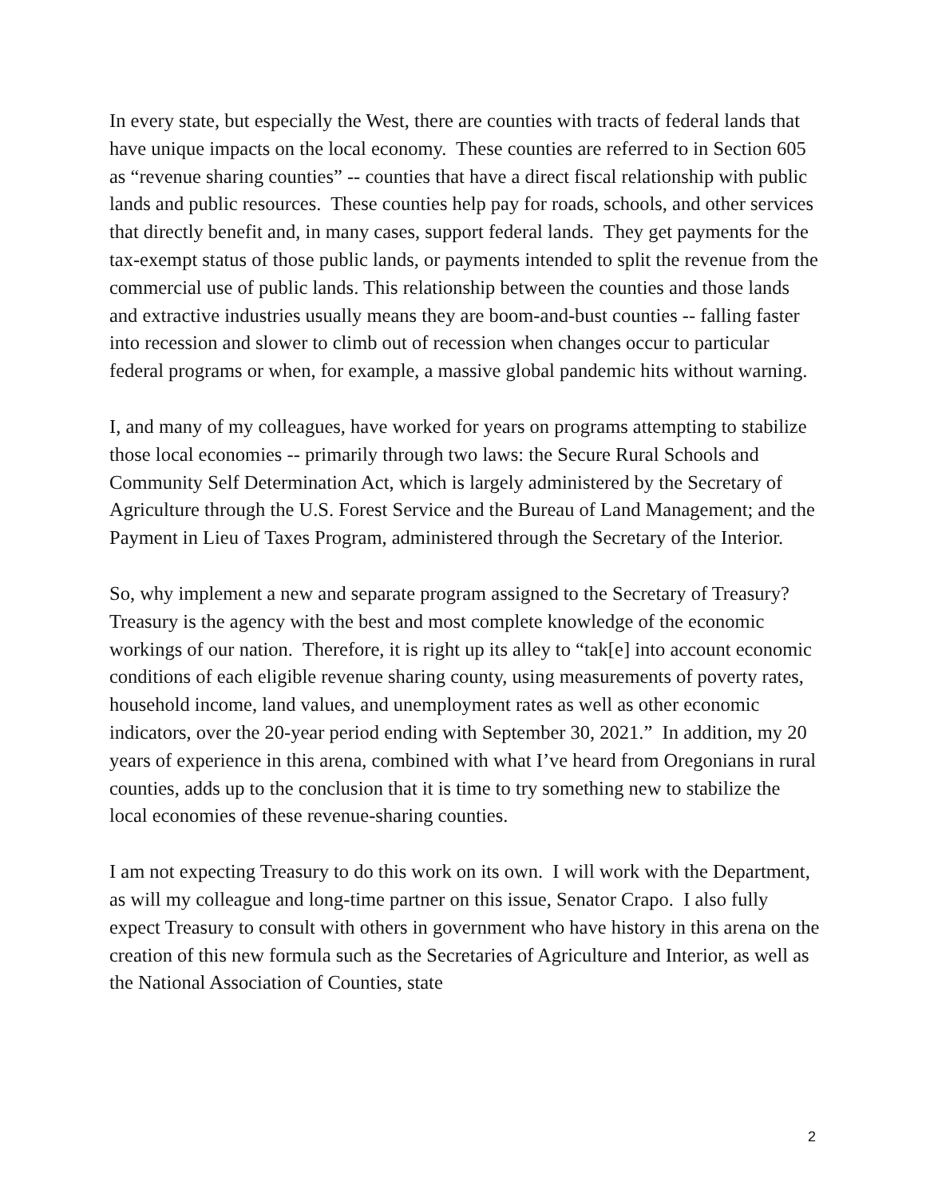In every state, but especially the West, there are counties with tracts of federal lands that have unique impacts on the local economy. These counties are referred to in Section 605 as “revenue sharing counties” -- counties that have a direct fiscal relationship with public lands and public resources. These counties help pay for roads, schools, and other services that directly benefit and, in many cases, support federal lands. They get payments for the tax-exempt status of those public lands, or payments intended to split the revenue from the commercial use of public lands. This relationship between the counties and those lands and extractive industries usually means they are boom-and-bust counties -- falling faster into recession and slower to climb out of recession when changes occur to particular federal programs or when, for example, a massive global pandemic hits without warning.
I, and many of my colleagues, have worked for years on programs attempting to stabilize those local economies -- primarily through two laws: the Secure Rural Schools and Community Self Determination Act, which is largely administered by the Secretary of Agriculture through the U.S. Forest Service and the Bureau of Land Management; and the Payment in Lieu of Taxes Program, administered through the Secretary of the Interior.
So, why implement a new and separate program assigned to the Secretary of Treasury? Treasury is the agency with the best and most complete knowledge of the economic workings of our nation. Therefore, it is right up its alley to “tak[e] into account economic conditions of each eligible revenue sharing county, using measurements of poverty rates, household income, land values, and unemployment rates as well as other economic indicators, over the 20-year period ending with September 30, 2021.” In addition, my 20 years of experience in this arena, combined with what I’ve heard from Oregonians in rural counties, adds up to the conclusion that it is time to try something new to stabilize the local economies of these revenue-sharing counties.
I am not expecting Treasury to do this work on its own. I will work with the Department, as will my colleague and long-time partner on this issue, Senator Crapo. I also fully expect Treasury to consult with others in government who have history in this arena on the creation of this new formula such as the Secretaries of Agriculture and Interior, as well as the National Association of Counties, state
2